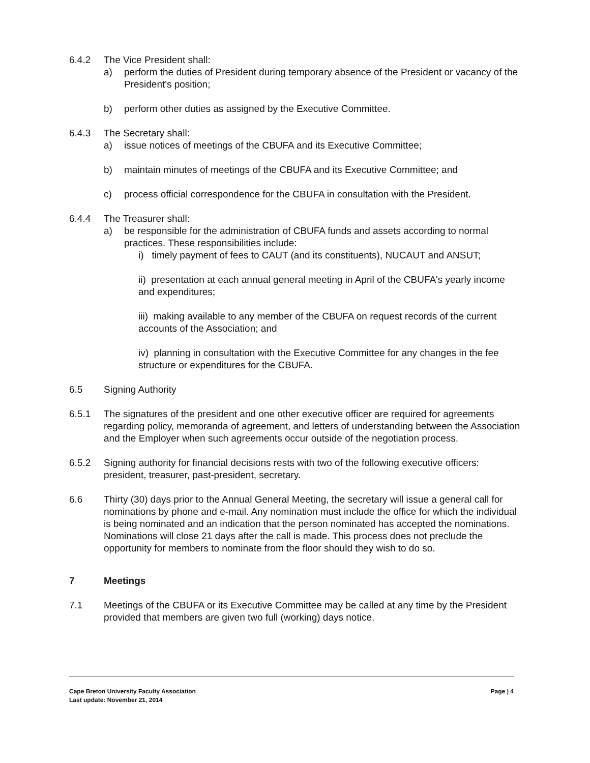6.4.2 The Vice President shall:
a) perform the duties of President during temporary absence of the President or vacancy of the President's position;
b) perform other duties as assigned by the Executive Committee.
6.4.3 The Secretary shall:
a) issue notices of meetings of the CBUFA and its Executive Committee;
b) maintain minutes of meetings of the CBUFA and its Executive Committee; and
c) process official correspondence for the CBUFA in consultation with the President.
6.4.4 The Treasurer shall:
a) be responsible for the administration of CBUFA funds and assets according to normal practices. These responsibilities include:
i) timely payment of fees to CAUT (and its constituents), NUCAUT and ANSUT;
ii) presentation at each annual general meeting in April of the CBUFA's yearly income and expenditures;
iii) making available to any member of the CBUFA on request records of the current accounts of the Association; and
iv) planning in consultation with the Executive Committee for any changes in the fee structure or expenditures for the CBUFA.
6.5 Signing Authority
6.5.1 The signatures of the president and one other executive officer are required for agreements regarding policy, memoranda of agreement, and letters of understanding between the Association and the Employer when such agreements occur outside of the negotiation process.
6.5.2 Signing authority for financial decisions rests with two of the following executive officers: president, treasurer, past-president, secretary.
6.6 Thirty (30) days prior to the Annual General Meeting, the secretary will issue a general call for nominations by phone and e-mail. Any nomination must include the office for which the individual is being nominated and an indication that the person nominated has accepted the nominations. Nominations will close 21 days after the call is made. This process does not preclude the opportunity for members to nominate from the floor should they wish to do so.
7 Meetings
7.1 Meetings of the CBUFA or its Executive Committee may be called at any time by the President provided that members are given two full (working) days notice.
Cape Breton University Faculty Association Page | 4
Last update: November 21, 2014